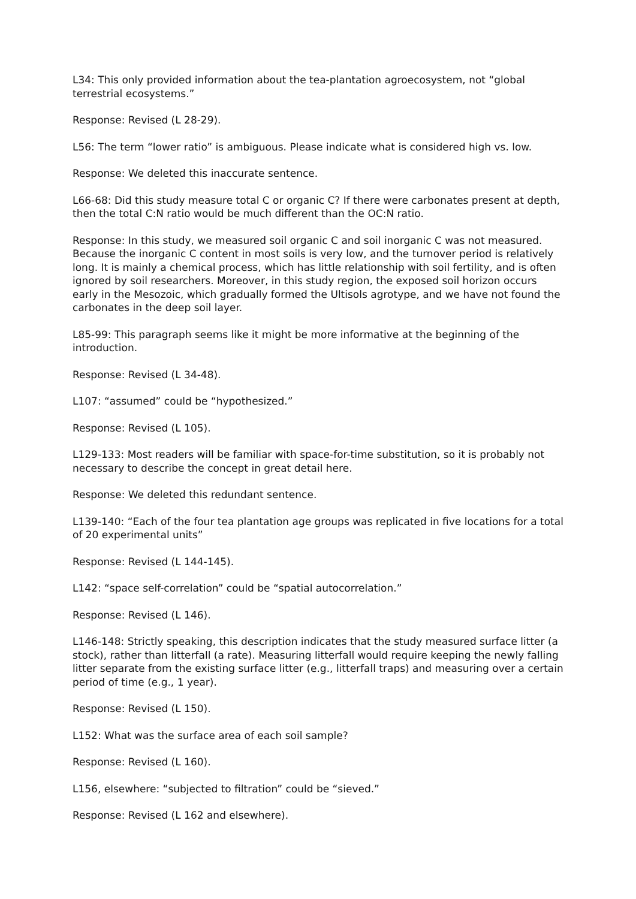L34: This only provided information about the tea-plantation agroecosystem, not “global terrestrial ecosystems.”
Response: Revised (L 28-29).
L56: The term “lower ratio” is ambiguous. Please indicate what is considered high vs. low.
Response: We deleted this inaccurate sentence.
L66-68: Did this study measure total C or organic C? If there were carbonates present at depth, then the total C:N ratio would be much different than the OC:N ratio.
Response: In this study, we measured soil organic C and soil inorganic C was not measured. Because the inorganic C content in most soils is very low, and the turnover period is relatively long. It is mainly a chemical process, which has little relationship with soil fertility, and is often ignored by soil researchers. Moreover, in this study region, the exposed soil horizon occurs early in the Mesozoic, which gradually formed the Ultisols agrotype, and we have not found the carbonates in the deep soil layer.
L85-99: This paragraph seems like it might be more informative at the beginning of the introduction.
Response: Revised (L 34-48).
L107: “assumed” could be “hypothesized.”
Response: Revised (L 105).
L129-133: Most readers will be familiar with space-for-time substitution, so it is probably not necessary to describe the concept in great detail here.
Response: We deleted this redundant sentence.
L139-140: “Each of the four tea plantation age groups was replicated in five locations for a total of 20 experimental units”
Response: Revised (L 144-145).
L142: “space self-correlation” could be “spatial autocorrelation.”
Response: Revised (L 146).
L146-148: Strictly speaking, this description indicates that the study measured surface litter (a stock), rather than litterfall (a rate). Measuring litterfall would require keeping the newly falling litter separate from the existing surface litter (e.g., litterfall traps) and measuring over a certain period of time (e.g., 1 year).
Response: Revised (L 150).
L152: What was the surface area of each soil sample?
Response: Revised (L 160).
L156, elsewhere: “subjected to filtration” could be “sieved.”
Response: Revised (L 162 and elsewhere).